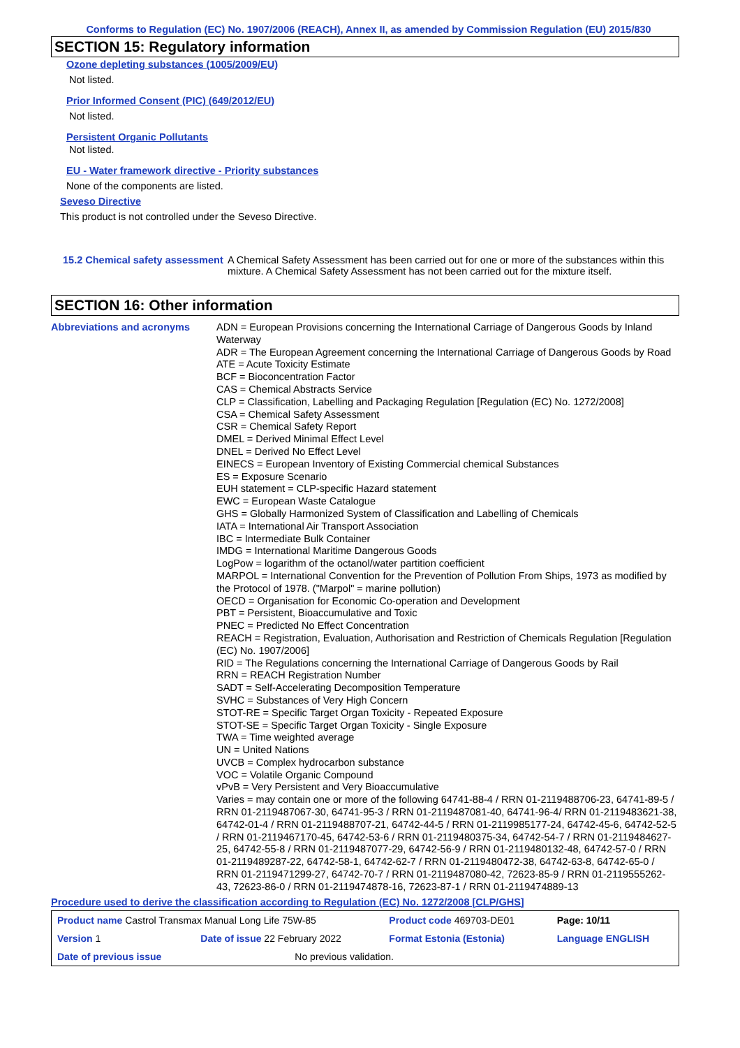Conforms to Regulation (EC) No. 1907/2006 (REACH), Annex II, as amended by Commission Regulation (EU) 2015/830
SECTION 15: Regulatory information
Ozone depleting substances (1005/2009/EU)
Not listed.
Prior Informed Consent (PIC) (649/2012/EU)
Not listed.
Persistent Organic Pollutants
Not listed.
EU - Water framework directive - Priority substances
None of the components are listed.
Seveso Directive
This product is not controlled under the Seveso Directive.
15.2 Chemical safety assessment
A Chemical Safety Assessment has been carried out for one or more of the substances within this mixture. A Chemical Safety Assessment has not been carried out for the mixture itself.
SECTION 16: Other information
Abbreviations and acronyms
ADN = European Provisions concerning the International Carriage of Dangerous Goods by Inland Waterway
ADR = The European Agreement concerning the International Carriage of Dangerous Goods by Road
ATE = Acute Toxicity Estimate
BCF = Bioconcentration Factor
CAS = Chemical Abstracts Service
CLP = Classification, Labelling and Packaging Regulation [Regulation (EC) No. 1272/2008]
CSA = Chemical Safety Assessment
CSR = Chemical Safety Report
DMEL = Derived Minimal Effect Level
DNEL = Derived No Effect Level
EINECS = European Inventory of Existing Commercial chemical Substances
ES = Exposure Scenario
EUH statement = CLP-specific Hazard statement
EWC = European Waste Catalogue
GHS = Globally Harmonized System of Classification and Labelling of Chemicals
IATA = International Air Transport Association
IBC = Intermediate Bulk Container
IMDG = International Maritime Dangerous Goods
LogPow = logarithm of the octanol/water partition coefficient
MARPOL = International Convention for the Prevention of Pollution From Ships, 1973 as modified by the Protocol of 1978. ("Marpol" = marine pollution)
OECD = Organisation for Economic Co-operation and Development
PBT = Persistent, Bioaccumulative and Toxic
PNEC = Predicted No Effect Concentration
REACH = Registration, Evaluation, Authorisation and Restriction of Chemicals Regulation [Regulation (EC) No. 1907/2006]
RID = The Regulations concerning the International Carriage of Dangerous Goods by Rail
RRN = REACH Registration Number
SADT = Self-Accelerating Decomposition Temperature
SVHC = Substances of Very High Concern
STOT-RE = Specific Target Organ Toxicity - Repeated Exposure
STOT-SE = Specific Target Organ Toxicity - Single Exposure
TWA = Time weighted average
UN = United Nations
UVCB = Complex hydrocarbon substance
VOC = Volatile Organic Compound
vPvB = Very Persistent and Very Bioaccumulative
Varies = may contain one or more of the following 64741-88-4 / RRN 01-2119488706-23, 64741-89-5 / RRN 01-2119487067-30, 64741-95-3 / RRN 01-2119487081-40, 64741-96-4/ RRN 01-2119483621-38, 64742-01-4 / RRN 01-2119488707-21, 64742-44-5 / RRN 01-2119985177-24, 64742-45-6, 64742-52-5 / RRN 01-2119467170-45, 64742-53-6 / RRN 01-2119480375-34, 64742-54-7 / RRN 01-2119484627-25, 64742-55-8 / RRN 01-2119487077-29, 64742-56-9 / RRN 01-2119480132-48, 64742-57-0 / RRN 01-2119489287-22, 64742-58-1, 64742-62-7 / RRN 01-2119480472-38, 64742-63-8, 64742-65-0 / RRN 01-2119471299-27, 64742-70-7 / RRN 01-2119487080-42, 72623-85-9 / RRN 01-2119555262-43, 72623-86-0 / RRN 01-2119474878-16, 72623-87-1 / RRN 01-2119474889-13
Procedure used to derive the classification according to Regulation (EC) No. 1272/2008 [CLP/GHS]
| Product name Castrol Transmax Manual Long Life 75W-85 | | | Product code 469703-DE01 | Page: 10/11 |
| Version 1 | Date of issue 22 February 2022 | | Format Estonia (Estonia) | Language ENGLISH |
| Date of previous issue | | No previous validation. | | |